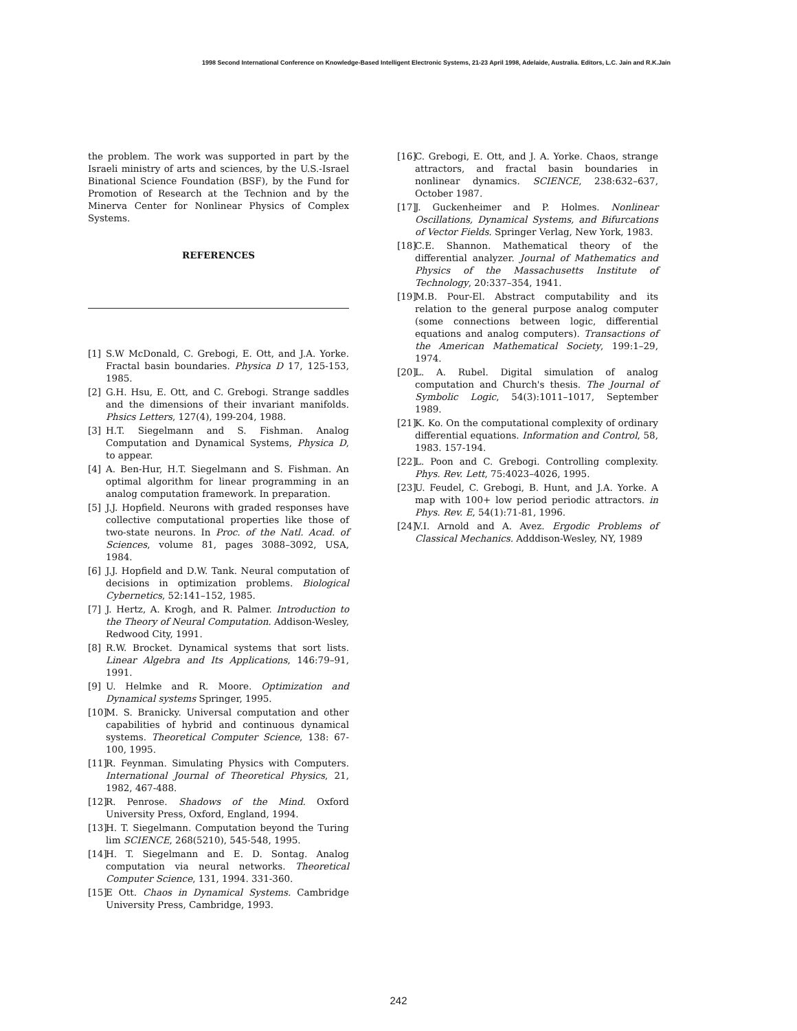1998 Second International Conference on Knowledge-Based Intelligent Electronic Systems, 21-23 April 1998, Adelaide, Australia. Editors, L.C. Jain and R.K.Jain
the problem. The work was supported in part by the Israeli ministry of arts and sciences, by the U.S.-Israel Binational Science Foundation (BSF), by the Fund for Promotion of Research at the Technion and by the Minerva Center for Nonlinear Physics of Complex Systems.
REFERENCES
[1] S.W McDonald, C. Grebogi, E. Ott, and J.A. Yorke. Fractal basin boundaries. Physica D 17, 125-153, 1985.
[2] G.H. Hsu, E. Ott, and C. Grebogi. Strange saddles and the dimensions of their invariant manifolds. Phsics Letters, 127(4), 199-204, 1988.
[3] H.T. Siegelmann and S. Fishman. Analog Computation and Dynamical Systems, Physica D, to appear.
[4] A. Ben-Hur, H.T. Siegelmann and S. Fishman. An optimal algorithm for linear programming in an analog computation framework. In preparation.
[5] J.J. Hopfield. Neurons with graded responses have collective computational properties like those of two-state neurons. In Proc. of the Natl. Acad. of Sciences, volume 81, pages 3088–3092, USA, 1984.
[6] J.J. Hopfield and D.W. Tank. Neural computation of decisions in optimization problems. Biological Cybernetics, 52:141–152, 1985.
[7] J. Hertz, A. Krogh, and R. Palmer. Introduction to the Theory of Neural Computation. Addison-Wesley, Redwood City, 1991.
[8] R.W. Brocket. Dynamical systems that sort lists. Linear Algebra and Its Applications, 146:79–91, 1991.
[9] U. Helmke and R. Moore. Optimization and Dynamical systems Springer, 1995.
[10] M. S. Branicky. Universal computation and other capabilities of hybrid and continuous dynamical systems. Theoretical Computer Science, 138: 67-100, 1995.
[11] R. Feynman. Simulating Physics with Computers. International Journal of Theoretical Physics, 21, 1982, 467-488.
[12] R. Penrose. Shadows of the Mind. Oxford University Press, Oxford, England, 1994.
[13] H. T. Siegelmann. Computation beyond the Turing lim SCIENCE, 268(5210), 545-548, 1995.
[14] H. T. Siegelmann and E. D. Sontag. Analog computation via neural networks. Theoretical Computer Science, 131, 1994. 331-360.
[15] E Ott. Chaos in Dynamical Systems. Cambridge University Press, Cambridge, 1993.
[16] C. Grebogi, E. Ott, and J. A. Yorke. Chaos, strange attractors, and fractal basin boundaries in nonlinear dynamics. SCIENCE, 238:632–637, October 1987.
[17] J. Guckenheimer and P. Holmes. Nonlinear Oscillations, Dynamical Systems, and Bifurcations of Vector Fields. Springer Verlag, New York, 1983.
[18] C.E. Shannon. Mathematical theory of the differential analyzer. Journal of Mathematics and Physics of the Massachusetts Institute of Technology, 20:337–354, 1941.
[19] M.B. Pour-El. Abstract computability and its relation to the general purpose analog computer (some connections between logic, differential equations and analog computers). Transactions of the American Mathematical Society, 199:1–29, 1974.
[20] L. A. Rubel. Digital simulation of analog computation and Church's thesis. The Journal of Symbolic Logic, 54(3):1011–1017, September 1989.
[21] K. Ko. On the computational complexity of ordinary differential equations. Information and Control, 58, 1983. 157-194.
[22] L. Poon and C. Grebogi. Controlling complexity. Phys. Rev. Lett, 75:4023–4026, 1995.
[23] U. Feudel, C. Grebogi, B. Hunt, and J.A. Yorke. A map with 100+ low period periodic attractors. in Phys. Rev. E, 54(1):71-81, 1996.
[24] V.I. Arnold and A. Avez. Ergodic Problems of Classical Mechanics. Adddison-Wesley, NY, 1989
242